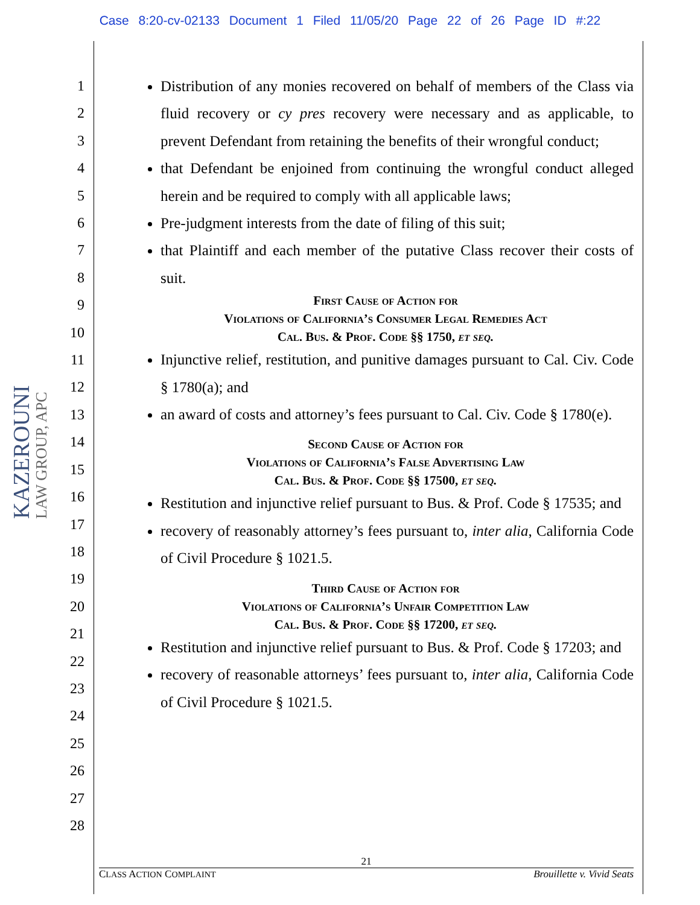Case 8:20-cv-02133 Document 1 Filed 11/05/20 Page 22 of 26 Page ID #:22
KAZEROUNI LAW GROUP, APC
1
2
3
4
5
6
7
8
9
10
11
12
13
14
15
16
17
18
19
20
21
22
23
24
25
26
27
28
Distribution of any monies recovered on behalf of members of the Class via fluid recovery or cy pres recovery were necessary and as applicable, to prevent Defendant from retaining the benefits of their wrongful conduct;
that Defendant be enjoined from continuing the wrongful conduct alleged herein and be required to comply with all applicable laws;
Pre-judgment interests from the date of filing of this suit;
that Plaintiff and each member of the putative Class recover their costs of suit.
First Cause of Action for
Violations of California’s Consumer Legal Remedies Act
Cal. Bus. & Prof. Code §§ 1750, et seq.
Injunctive relief, restitution, and punitive damages pursuant to Cal. Civ. Code § 1780(a); and
an award of costs and attorney’s fees pursuant to Cal. Civ. Code § 1780(e).
Second Cause of Action for
Violations of California’s False Advertising Law
Cal. Bus. & Prof. Code §§ 17500, et seq.
Restitution and injunctive relief pursuant to Bus. & Prof. Code § 17535; and
recovery of reasonably attorney’s fees pursuant to, inter alia, California Code of Civil Procedure § 1021.5.
Third Cause of Action for
Violations of California’s Unfair Competition Law
Cal. Bus. & Prof. Code §§ 17200, et seq.
Restitution and injunctive relief pursuant to Bus. & Prof. Code § 17203; and
recovery of reasonable attorneys’ fees pursuant to, inter alia, California Code of Civil Procedure § 1021.5.
21
CLASS ACTION COMPLAINT Brouillette v. Vivid Seats